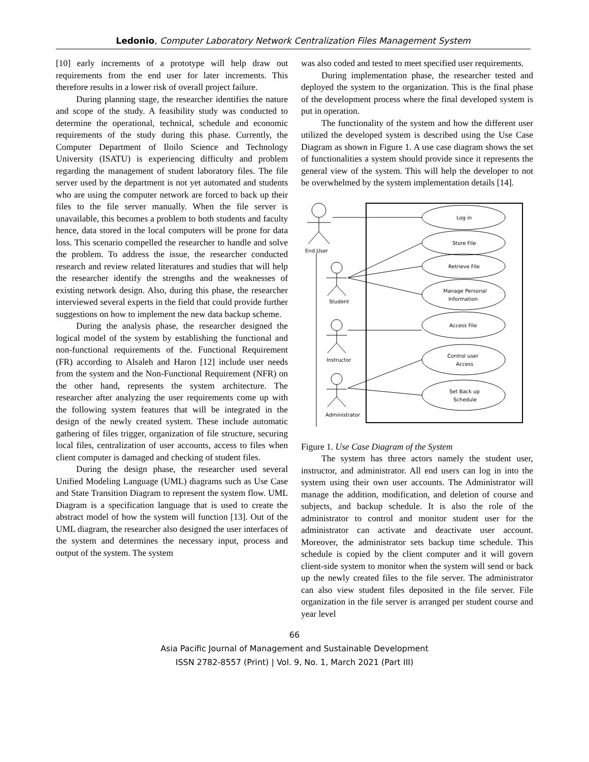Ledonio, Computer Laboratory Network Centralization Files Management System
[10] early increments of a prototype will help draw out requirements from the end user for later increments. This therefore results in a lower risk of overall project failure.
During planning stage, the researcher identifies the nature and scope of the study. A feasibility study was conducted to determine the operational, technical, schedule and economic requirements of the study during this phase. Currently, the Computer Department of Iloilo Science and Technology University (ISATU) is experiencing difficulty and problem regarding the management of student laboratory files. The file server used by the department is not yet automated and students who are using the computer network are forced to back up their files to the file server manually. When the file server is unavailable, this becomes a problem to both students and faculty hence, data stored in the local computers will be prone for data loss. This scenario compelled the researcher to handle and solve the problem. To address the issue, the researcher conducted research and review related literatures and studies that will help the researcher identify the strengths and the weaknesses of existing network design. Also, during this phase, the researcher interviewed several experts in the field that could provide further suggestions on how to implement the new data backup scheme.
During the analysis phase, the researcher designed the logical model of the system by establishing the functional and non-functional requirements of the. Functional Requirement (FR) according to Alsaleh and Haron [12] include user needs from the system and the Non-Functional Requirement (NFR) on the other hand, represents the system architecture. The researcher after analyzing the user requirements come up with the following system features that will be integrated in the design of the newly created system. These include automatic gathering of files trigger, organization of file structure, securing local files, centralization of user accounts, access to files when client computer is damaged and checking of student files.
During the design phase, the researcher used several Unified Modeling Language (UML) diagrams such as Use Case and State Transition Diagram to represent the system flow. UML Diagram is a specification language that is used to create the abstract model of how the system will function [13]. Out of the UML diagram, the researcher also designed the user interfaces of the system and determines the necessary input, process and output of the system. The system
was also coded and tested to meet specified user requirements.
During implementation phase, the researcher tested and deployed the system to the organization. This is the final phase of the development process where the final developed system is put in operation.
The functionality of the system and how the different user utilized the developed system is described using the Use Case Diagram as shown in Figure 1. A use case diagram shows the set of functionalities a system should provide since it represents the general view of the system. This will help the developer to not be overwhelmed by the system implementation details [14].
End User
Student
Instructor
Administrator
Log in
Store File
Retrieve File
Manage Personal
Information
Access File
Control user
Access
Set Back up
Schedule
Figure 1. Use Case Diagram of the System
The system has three actors namely the student user, instructor, and administrator. All end users can log in into the system using their own user accounts. The Administrator will manage the addition, modification, and deletion of course and subjects, and backup schedule. It is also the role of the administrator to control and monitor student user for the administrator can activate and deactivate user account. Moreover, the administrator sets backup time schedule. This schedule is copied by the client computer and it will govern client-side system to monitor when the system will send or back up the newly created files to the file server. The administrator can also view student files deposited in the file server. File organization in the file server is arranged per student course and year level
66
Asia Pacific Journal of Management and Sustainable Development
ISSN 2782-8557 (Print) | Vol. 9, No. 1, March 2021 (Part III)